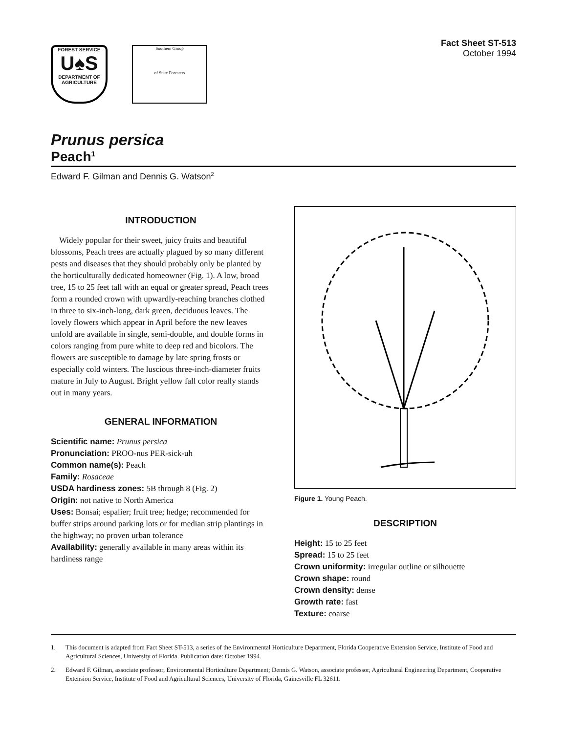FOREST SERVICE
U♠S
DEPARTMENT OF AGRICULTURE
Southern Group
of State Foresters
Fact Sheet ST-513
October 1994
Prunus persica
Peach<sup>1</sup>
Edward F. Gilman and Dennis G. Watson<sup>2</sup>
INTRODUCTION
Widely popular for their sweet, juicy fruits and beautiful blossoms, Peach trees are actually plagued by so many different pests and diseases that they should probably only be planted by the horticulturally dedicated homeowner (Fig. 1). A low, broad tree, 15 to 25 feet tall with an equal or greater spread, Peach trees form a rounded crown with upwardly-reaching branches clothed in three to six-inch-long, dark green, deciduous leaves. The lovely flowers which appear in April before the new leaves unfold are available in single, semi-double, and double forms in colors ranging from pure white to deep red and bicolors. The flowers are susceptible to damage by late spring frosts or especially cold winters. The luscious three-inch-diameter fruits mature in July to August. Bright yellow fall color really stands out in many years.
GENERAL INFORMATION
Scientific name: Prunus persica
Pronunciation: PROO-nus PER-sick-uh
Common name(s): Peach
Family: Rosaceae
USDA hardiness zones: 5B through 8 (Fig. 2)
Origin: not native to North America
Uses: Bonsai; espalier; fruit tree; hedge; recommended for buffer strips around parking lots or for median strip plantings in the highway; no proven urban tolerance
Availability: generally available in many areas within its hardiness range
Figure 1. Young Peach.
DESCRIPTION
Height: 15 to 25 feet
Spread: 15 to 25 feet
Crown uniformity: irregular outline or silhouette
Crown shape: round
Crown density: dense
Growth rate: fast
Texture: coarse
1. This document is adapted from Fact Sheet ST-513, a series of the Environmental Horticulture Department, Florida Cooperative Extension Service, Institute of Food and Agricultural Sciences, University of Florida. Publication date: October 1994.
2. Edward F. Gilman, associate professor, Environmental Horticulture Department; Dennis G. Watson, associate professor, Agricultural Engineering Department, Cooperative Extension Service, Institute of Food and Agricultural Sciences, University of Florida, Gainesville FL 32611.